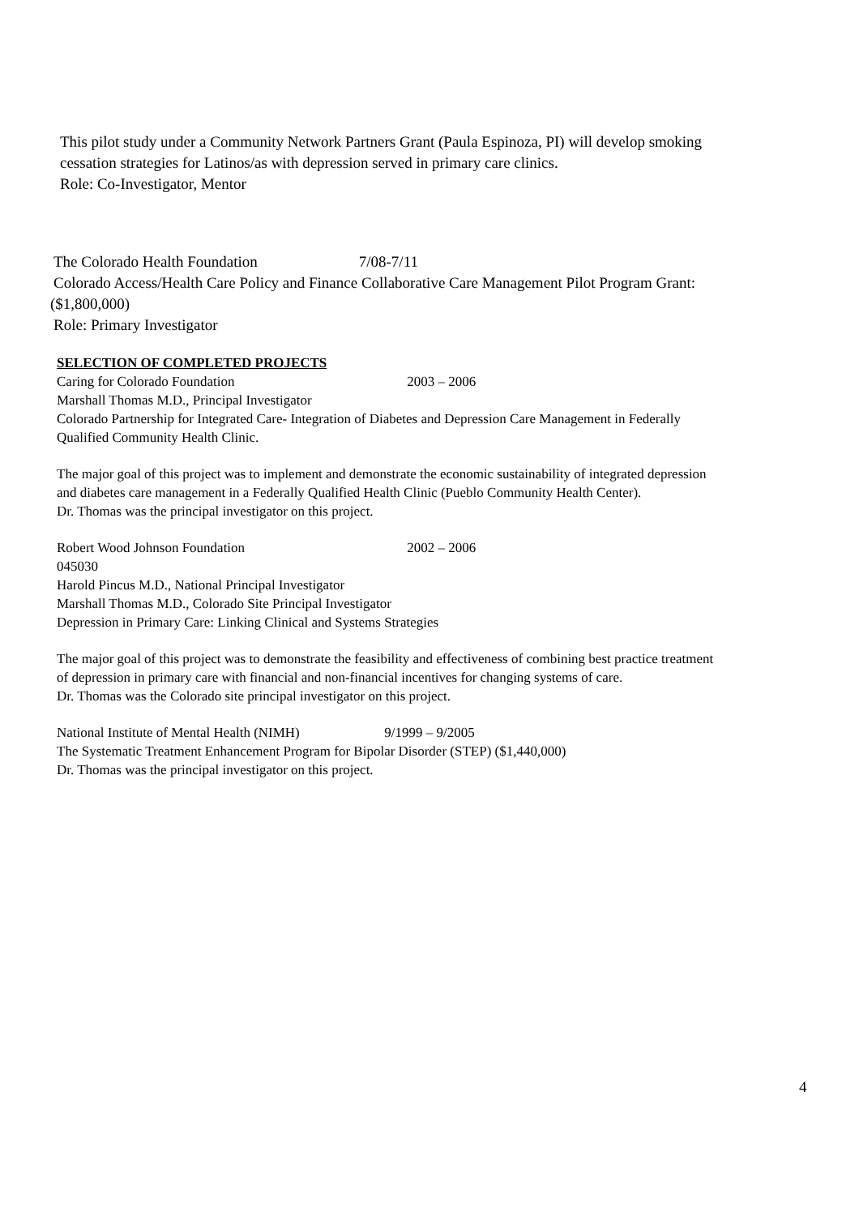This pilot study under a Community Network Partners Grant (Paula Espinoza, PI) will develop smoking
cessation strategies for Latinos/as with depression served in primary care clinics.
Role: Co-Investigator, Mentor
The Colorado Health Foundation 7/08-7/11
Colorado Access/Health Care Policy and Finance Collaborative Care Management Pilot Program Grant:
($1,800,000)
Role: Primary Investigator
SELECTION OF COMPLETED PROJECTS
Caring for Colorado Foundation 2003 – 2006
Marshall Thomas M.D., Principal Investigator
Colorado Partnership for Integrated Care- Integration of Diabetes and Depression Care Management in Federally
Qualified Community Health Clinic.
The major goal of this project was to implement and demonstrate the economic sustainability of integrated depression
and diabetes care management in a Federally Qualified Health Clinic (Pueblo Community Health Center).
Dr. Thomas was the principal investigator on this project.
Robert Wood Johnson Foundation 2002 – 2006
045030
Harold Pincus M.D., National Principal Investigator
Marshall Thomas M.D., Colorado Site Principal Investigator
Depression in Primary Care: Linking Clinical and Systems Strategies
The major goal of this project was to demonstrate the feasibility and effectiveness of combining best practice treatment
of depression in primary care with financial and non-financial incentives for changing systems of care.
Dr. Thomas was the Colorado site principal investigator on this project.
National Institute of Mental Health (NIMH) 9/1999 – 9/2005
The Systematic Treatment Enhancement Program for Bipolar Disorder (STEP) ($1,440,000)
Dr. Thomas was the principal investigator on this project.
4